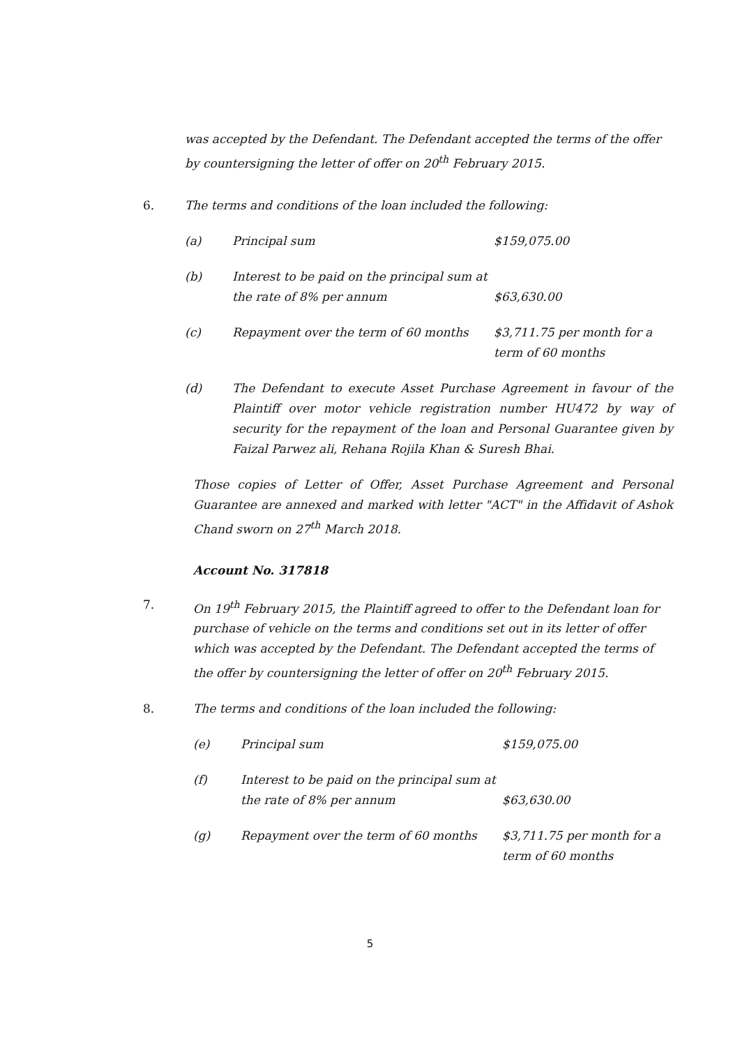was accepted by the Defendant. The Defendant accepted the terms of the offer by countersigning the letter of offer on 20<sup>th</sup> February 2015.
6. The terms and conditions of the loan included the following:
| (a) | Principal sum | $159,075.00 |
| (b) | Interest to be paid on the principal sum at the rate of 8% per annum | $63,630.00 |
| (c) | Repayment over the term of 60 months | $3,711.75 per month for a term of 60 months |
| (d) | The Defendant to execute Asset Purchase Agreement in favour of the Plaintiff over motor vehicle registration number HU472 by way of security for the repayment of the loan and Personal Guarantee given by Faizal Parwez ali, Rehana Rojila Khan & Suresh Bhai. | |
Those copies of Letter of Offer, Asset Purchase Agreement and Personal Guarantee are annexed and marked with letter "ACT" in the Affidavit of Ashok Chand sworn on 27<sup>th</sup> March 2018.
Account No. 317818
7. On 19<sup>th</sup> February 2015, the Plaintiff agreed to offer to the Defendant loan for purchase of vehicle on the terms and conditions set out in its letter of offer which was accepted by the Defendant. The Defendant accepted the terms of the offer by countersigning the letter of offer on 20<sup>th</sup> February 2015.
8. The terms and conditions of the loan included the following:
| (e) | Principal sum | $159,075.00 |
| (f) | Interest to be paid on the principal sum at the rate of 8% per annum | $63,630.00 |
| (g) | Repayment over the term of 60 months | $3,711.75 per month for a term of 60 months |
5